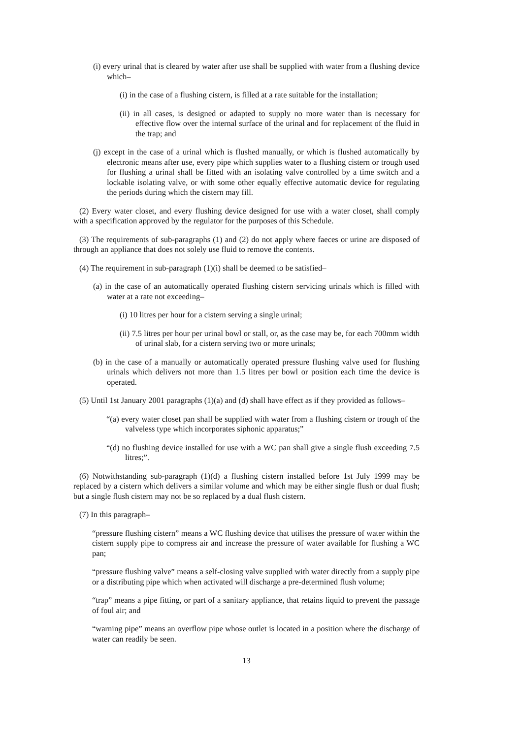(i) every urinal that is cleared by water after use shall be supplied with water from a flushing device which–
(i) in the case of a flushing cistern, is filled at a rate suitable for the installation;
(ii) in all cases, is designed or adapted to supply no more water than is necessary for effective flow over the internal surface of the urinal and for replacement of the fluid in the trap; and
(j) except in the case of a urinal which is flushed manually, or which is flushed automatically by electronic means after use, every pipe which supplies water to a flushing cistern or trough used for flushing a urinal shall be fitted with an isolating valve controlled by a time switch and a lockable isolating valve, or with some other equally effective automatic device for regulating the periods during which the cistern may fill.
(2) Every water closet, and every flushing device designed for use with a water closet, shall comply with a specification approved by the regulator for the purposes of this Schedule.
(3) The requirements of sub-paragraphs (1) and (2) do not apply where faeces or urine are disposed of through an appliance that does not solely use fluid to remove the contents.
(4) The requirement in sub-paragraph (1)(i) shall be deemed to be satisfied–
(a) in the case of an automatically operated flushing cistern servicing urinals which is filled with water at a rate not exceeding–
(i) 10 litres per hour for a cistern serving a single urinal;
(ii) 7.5 litres per hour per urinal bowl or stall, or, as the case may be, for each 700mm width of urinal slab, for a cistern serving two or more urinals;
(b) in the case of a manually or automatically operated pressure flushing valve used for flushing urinals which delivers not more than 1.5 litres per bowl or position each time the device is operated.
(5) Until 1st January 2001 paragraphs (1)(a) and (d) shall have effect as if they provided as follows–
“(a) every water closet pan shall be supplied with water from a flushing cistern or trough of the valveless type which incorporates siphonic apparatus;”
“(d) no flushing device installed for use with a WC pan shall give a single flush exceeding 7.5 litres;”.
(6) Notwithstanding sub-paragraph (1)(d) a flushing cistern installed before 1st July 1999 may be replaced by a cistern which delivers a similar volume and which may be either single flush or dual flush; but a single flush cistern may not be so replaced by a dual flush cistern.
(7) In this paragraph–
“pressure flushing cistern” means a WC flushing device that utilises the pressure of water within the cistern supply pipe to compress air and increase the pressure of water available for flushing a WC pan;
“pressure flushing valve” means a self-closing valve supplied with water directly from a supply pipe or a distributing pipe which when activated will discharge a pre-determined flush volume;
“trap” means a pipe fitting, or part of a sanitary appliance, that retains liquid to prevent the passage of foul air; and
“warning pipe” means an overflow pipe whose outlet is located in a position where the discharge of water can readily be seen.
13